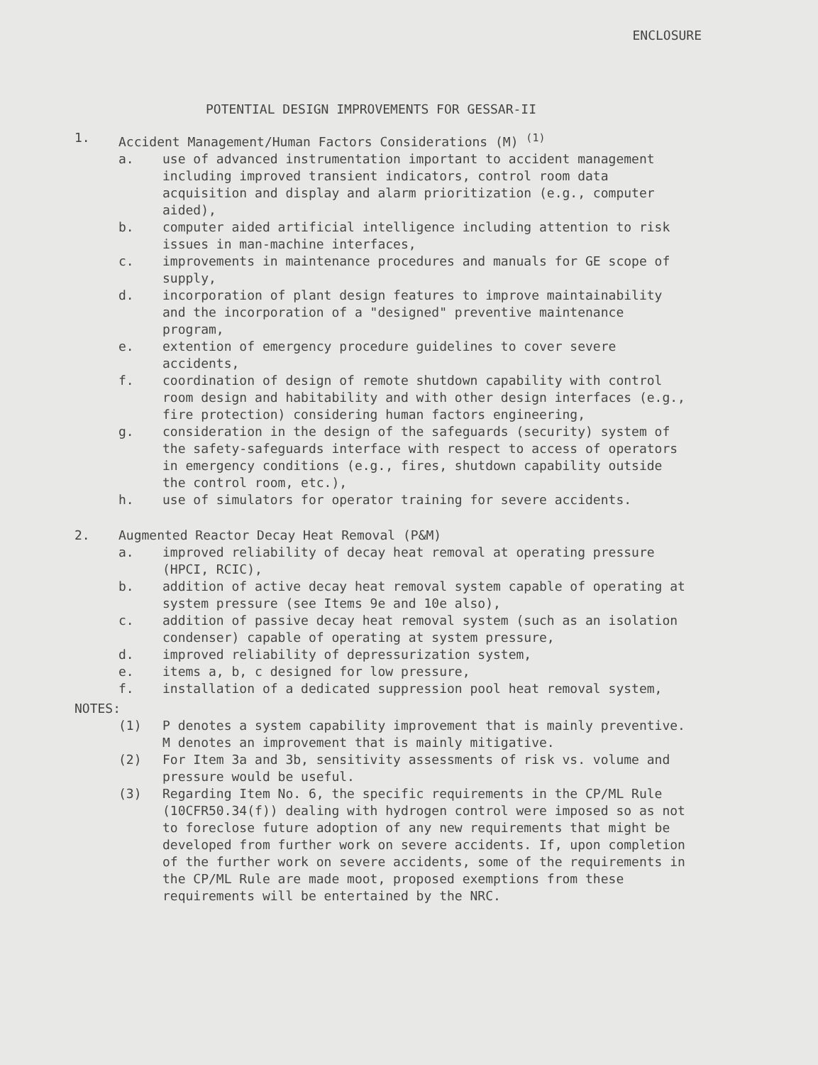ENCLOSURE
POTENTIAL DESIGN IMPROVEMENTS FOR GESSAR-II
1. Accident Management/Human Factors Considerations (M) <sup>(1)</sup>
a. use of advanced instrumentation important to accident management including improved transient indicators, control room data acquisition and display and alarm prioritization (e.g., computer aided),
b. computer aided artificial intelligence including attention to risk issues in man-machine interfaces,
c. improvements in maintenance procedures and manuals for GE scope of supply,
d. incorporation of plant design features to improve maintainability and the incorporation of a "designed" preventive maintenance program,
e. extention of emergency procedure guidelines to cover severe accidents,
f. coordination of design of remote shutdown capability with control room design and habitability and with other design interfaces (e.g., fire protection) considering human factors engineering,
g. consideration in the design of the safeguards (security) system of the safety-safeguards interface with respect to access of operators in emergency conditions (e.g., fires, shutdown capability outside the control room, etc.),
h. use of simulators for operator training for severe accidents.
2. Augmented Reactor Decay Heat Removal (P&M)
a. improved reliability of decay heat removal at operating pressure (HPCI, RCIC),
b. addition of active decay heat removal system capable of operating at system pressure (see Items 9e and 10e also),
c. addition of passive decay heat removal system (such as an isolation condenser) capable of operating at system pressure,
d. improved reliability of depressurization system,
e. items a, b, c designed for low pressure,
f. installation of a dedicated suppression pool heat removal system,
NOTES:
(1) P denotes a system capability improvement that is mainly preventive. M denotes an improvement that is mainly mitigative.
(2) For Item 3a and 3b, sensitivity assessments of risk vs. volume and pressure would be useful.
(3) Regarding Item No. 6, the specific requirements in the CP/ML Rule (10CFR50.34(f)) dealing with hydrogen control were imposed so as not to foreclose future adoption of any new requirements that might be developed from further work on severe accidents. If, upon completion of the further work on severe accidents, some of the requirements in the CP/ML Rule are made moot, proposed exemptions from these requirements will be entertained by the NRC.